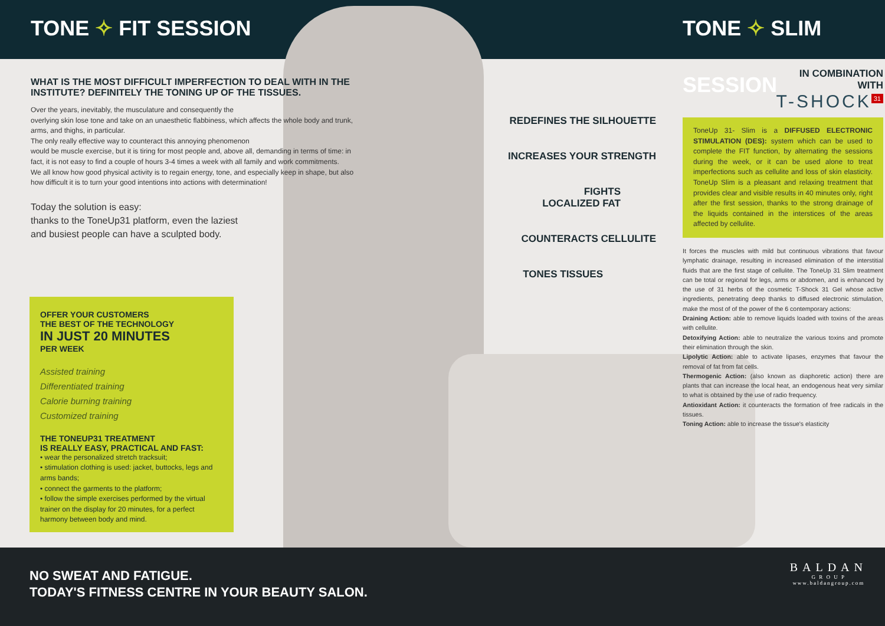TONE ✧ FIT SESSION
WHAT IS THE MOST DIFFICULT IMPERFECTION TO DEAL WITH IN THE INSTITUTE? DEFINITELY THE TONING UP OF THE TISSUES.
Over the years, inevitably, the musculature and consequently the
overlying skin lose tone and take on an unaesthetic flabbiness, which affects the whole body and trunk, arms, and thighs, in particular.
The only really effective way to counteract this annoying phenomenon
would be muscle exercise, but it is tiring for most people and, above all, demanding in terms of time: in fact, it is not easy to find a couple of hours 3-4 times a week with all family and work commitments.
We all know how good physical activity is to regain energy, tone, and especially keep in shape, but also how difficult it is to turn your good intentions into actions with determination!
Today the solution is easy:
thanks to the ToneUp31 platform, even the laziest
and busiest people can have a sculpted body.
OFFER YOUR CUSTOMERS
THE BEST OF THE TECHNOLOGY
IN JUST 20 MINUTES
PER WEEK
Assisted training
Differentiated training
Calorie burning training
Customized training
THE TONEUP31 TREATMENT
IS REALLY EASY, PRACTICAL AND FAST:
• wear the personalized stretch tracksuit;
• stimulation clothing is used: jacket, buttocks, legs and arms bands;
• connect the garments to the platform;
• follow the simple exercises performed by the virtual trainer on the display for 20 minutes, for a perfect harmony between body and mind.
REDEFINES THE SILHOUETTE
INCREASES YOUR STRENGTH
FIGHTS
LOCALIZED FAT
COUNTERACTS CELLULITE
TONES TISSUES
TONE ✧ SLIM SESSION
IN COMBINATION
WITH
T-SHOCK<sup>31</sup>
ToneUp 31- Slim is a DIFFUSED ELECTRONIC STIMULATION (DES): system which can be used to complete the FIT function, by alternating the sessions during the week, or it can be used alone to treat imperfections such as cellulite and loss of skin elasticity. ToneUp Slim is a pleasant and relaxing treatment that provides clear and visible results in 40 minutes only, right after the first session, thanks to the strong drainage of the liquids contained in the interstices of the areas affected by cellulite.
It forces the muscles with mild but continuous vibrations that favour lymphatic drainage, resulting in increased elimination of the interstitial fluids that are the first stage of cellulite. The ToneUp 31 Slim treatment can be total or regional for legs, arms or abdomen, and is enhanced by the use of 31 herbs of the cosmetic T-Shock 31 Gel whose active ingredients, penetrating deep thanks to diffused electronic stimulation, make the most of of the power of the 6 contemporary actions:
Draining Action: able to remove liquids loaded with toxins of the areas with cellulite.
Detoxifying Action: able to neutralize the various toxins and promote their elimination through the skin.
Lipolytic Action: able to activate lipases, enzymes that favour the removal of fat from fat cells.
Thermogenic Action: (also known as diaphoretic action) there are plants that can increase the local heat, an endogenous heat very similar to what is obtained by the use of radio frequency.
Antioxidant Action: it counteracts the formation of free radicals in the tissues.
Toning Action: able to increase the tissue's elasticity
NO SWEAT AND FATIGUE.
TODAY'S FITNESS CENTRE IN YOUR BEAUTY SALON.
BALDAN
G R O U P
www.baldangroup.com